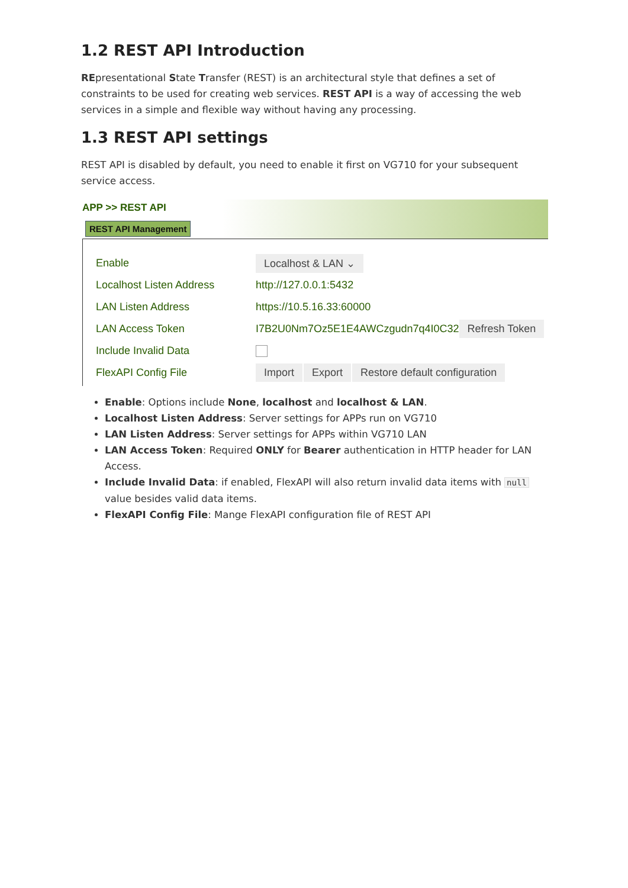1.2 REST API Introduction
REpresentational State Transfer (REST) is an architectural style that defines a set of constraints to be used for creating web services. REST API is a way of accessing the web services in a simple and flexible way without having any processing.
1.3 REST API settings
REST API is disabled by default, you need to enable it first on VG710 for your subsequent service access.
APP >> REST API
REST API Management
Enable Localhost & LAN ⌄
Localhost Listen Address http://127.0.0.1:5432
LAN Listen Address https://10.5.16.33:60000
LAN Access Token I7B2U0Nm7Oz5E1E4AWCzgudn7q4I0C32 Refresh Token
Include Invalid Data
FlexAPI Config File Import Export Restore default configuration
Enable: Options include None, localhost and localhost & LAN.
Localhost Listen Address: Server settings for APPs run on VG710
LAN Listen Address: Server settings for APPs within VG710 LAN
LAN Access Token: Required ONLY for Bearer authentication in HTTP header for LAN Access.
Include Invalid Data: if enabled, FlexAPI will also return invalid data items with null value besides valid data items.
FlexAPI Config File: Mange FlexAPI configuration file of REST API